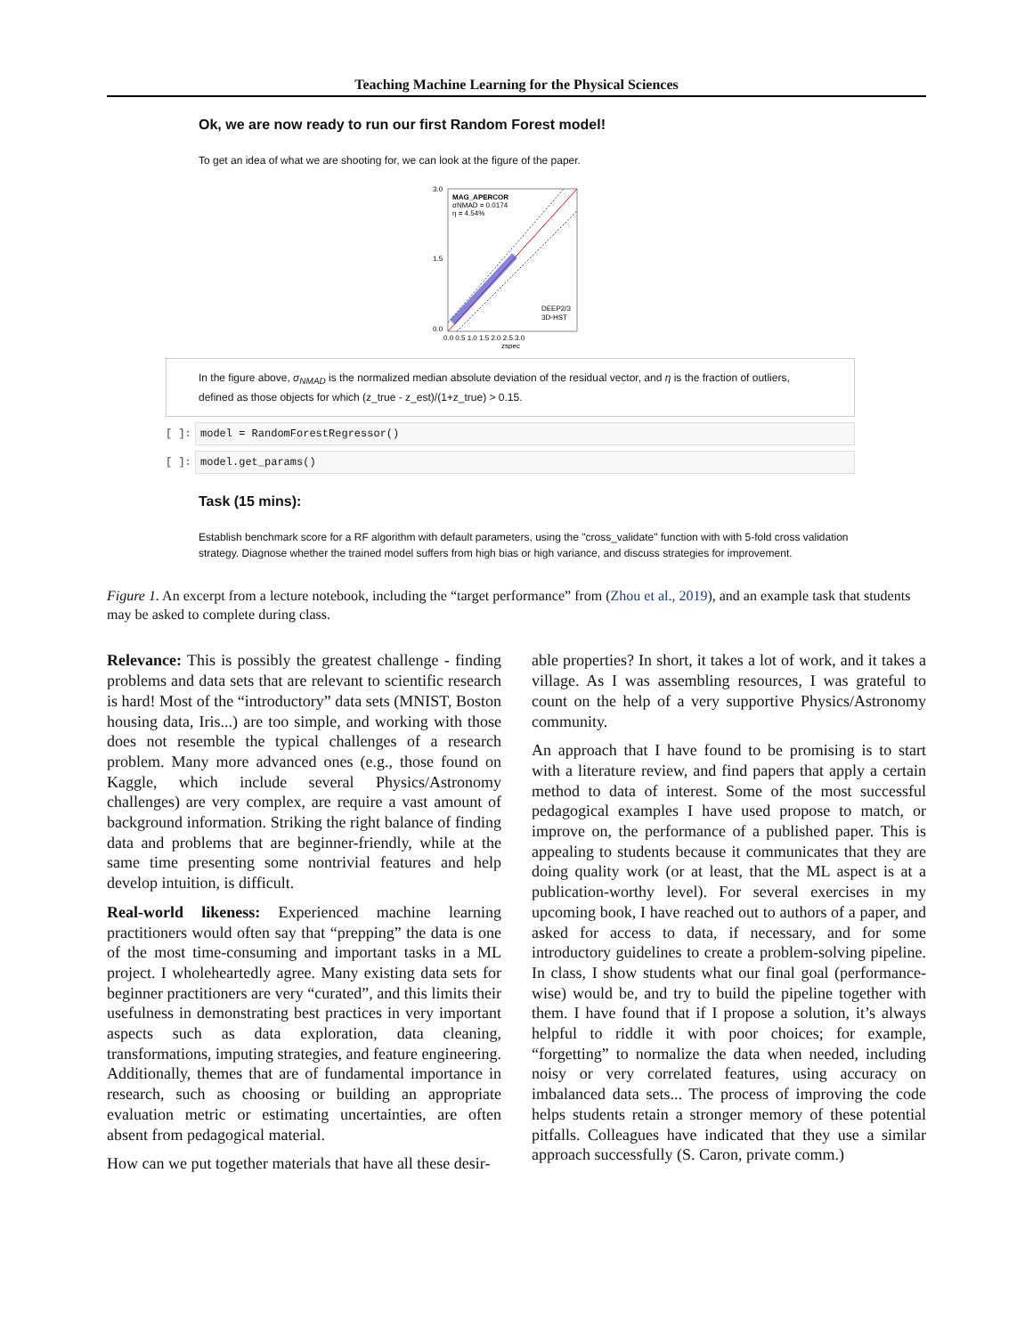Teaching Machine Learning for the Physical Sciences
Ok, we are now ready to run our first Random Forest model!
To get an idea of what we are shooting for, we can look at the figure of the paper.
MAG_APERCOR
σNMAD = 0.0174
η = 4.54%
DEEP2/3
3D-HST
3.0
1.5
0.0
0.0 0.5 1.0 1.5 2.0 2.5 3.0
zspec
In the figure above, σ<sub>NMAD</sub> is the normalized median absolute deviation of the residual vector, and η is the fraction of outliers, defined as those objects for which (z_true - z_est)/(1+z_true) > 0.15.
[ ]: model = RandomForestRegressor()
[ ]: model.get_params()
Task (15 mins):
Establish benchmark score for a RF algorithm with default parameters, using the "cross_validate" function with with 5-fold cross validation strategy. Diagnose whether the trained model suffers from high bias or high variance, and discuss strategies for improvement.
Figure 1. An excerpt from a lecture notebook, including the “target performance” from (Zhou et al., 2019), and an example task that students may be asked to complete during class.
Relevance: This is possibly the greatest challenge - finding problems and data sets that are relevant to scientific research is hard! Most of the “introductory” data sets (MNIST, Boston housing data, Iris...) are too simple, and working with those does not resemble the typical challenges of a research problem. Many more advanced ones (e.g., those found on Kaggle, which include several Physics/Astronomy challenges) are very complex, are require a vast amount of background information. Striking the right balance of finding data and problems that are beginner-friendly, while at the same time presenting some nontrivial features and help develop intuition, is difficult.
Real-world likeness: Experienced machine learning practitioners would often say that “prepping” the data is one of the most time-consuming and important tasks in a ML project. I wholeheartedly agree. Many existing data sets for beginner practitioners are very “curated”, and this limits their usefulness in demonstrating best practices in very important aspects such as data exploration, data cleaning, transformations, imputing strategies, and feature engineering. Additionally, themes that are of fundamental importance in research, such as choosing or building an appropriate evaluation metric or estimating uncertainties, are often absent from pedagogical material.
How can we put together materials that have all these desir-
able properties? In short, it takes a lot of work, and it takes a village. As I was assembling resources, I was grateful to count on the help of a very supportive Physics/Astronomy community.
An approach that I have found to be promising is to start with a literature review, and find papers that apply a certain method to data of interest. Some of the most successful pedagogical examples I have used propose to match, or improve on, the performance of a published paper. This is appealing to students because it communicates that they are doing quality work (or at least, that the ML aspect is at a publication-worthy level). For several exercises in my upcoming book, I have reached out to authors of a paper, and asked for access to data, if necessary, and for some introductory guidelines to create a problem-solving pipeline. In class, I show students what our final goal (performance-wise) would be, and try to build the pipeline together with them. I have found that if I propose a solution, it’s always helpful to riddle it with poor choices; for example, “forgetting” to normalize the data when needed, including noisy or very correlated features, using accuracy on imbalanced data sets... The process of improving the code helps students retain a stronger memory of these potential pitfalls. Colleagues have indicated that they use a similar approach successfully (S. Caron, private comm.)